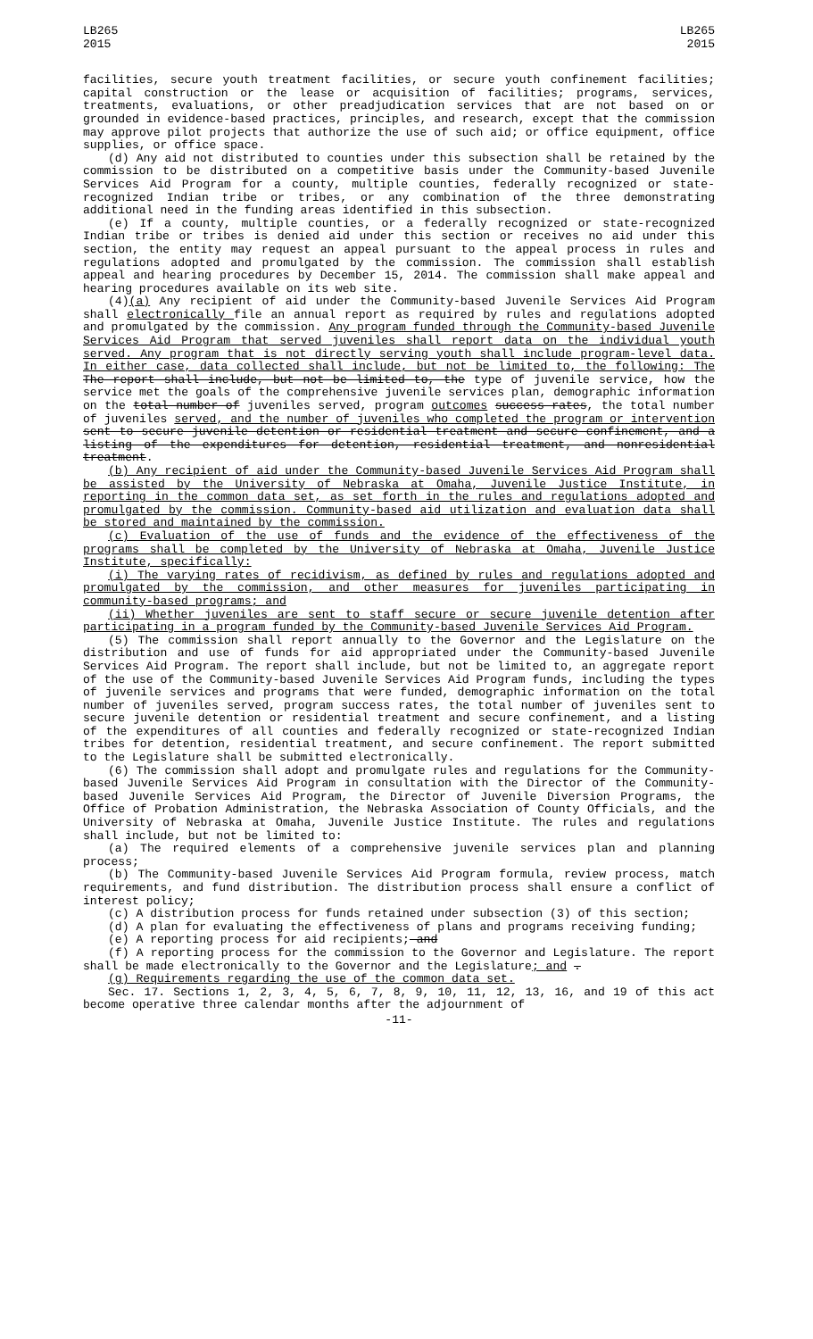LB265
2015
LB265
2015
facilities, secure youth treatment facilities, or secure youth confinement facilities; capital construction or the lease or acquisition of facilities; programs, services, treatments, evaluations, or other preadjudication services that are not based on or grounded in evidence-based practices, principles, and research, except that the commission may approve pilot projects that authorize the use of such aid; or office equipment, office supplies, or office space.
(d) Any aid not distributed to counties under this subsection shall be retained by the commission to be distributed on a competitive basis under the Community-based Juvenile Services Aid Program for a county, multiple counties, federally recognized or state-recognized Indian tribe or tribes, or any combination of the three demonstrating additional need in the funding areas identified in this subsection.
(e) If a county, multiple counties, or a federally recognized or state-recognized Indian tribe or tribes is denied aid under this section or receives no aid under this section, the entity may request an appeal pursuant to the appeal process in rules and regulations adopted and promulgated by the commission. The commission shall establish appeal and hearing procedures by December 15, 2014. The commission shall make appeal and hearing procedures available on its web site.
(4)(a) Any recipient of aid under the Community-based Juvenile Services Aid Program shall electronically file an annual report as required by rules and regulations adopted and promulgated by the commission. Any program funded through the Community-based Juvenile Services Aid Program that served juveniles shall report data on the individual youth served. Any program that is not directly serving youth shall include program-level data. In either case, data collected shall include, but not be limited to, the following: The The report shall include, but not be limited to, the type of juvenile service, how the service met the goals of the comprehensive juvenile services plan, demographic information on the total number of juveniles served, program outcomes success rates, the total number of juveniles served, and the number of juveniles who completed the program or intervention sent to secure juvenile detention or residential treatment and secure confinement, and a listing of the expenditures for detention, residential treatment, and nonresidential treatment.
(b) Any recipient of aid under the Community-based Juvenile Services Aid Program shall be assisted by the University of Nebraska at Omaha, Juvenile Justice Institute, in reporting in the common data set, as set forth in the rules and regulations adopted and promulgated by the commission. Community-based aid utilization and evaluation data shall be stored and maintained by the commission.
(c) Evaluation of the use of funds and the evidence of the effectiveness of the programs shall be completed by the University of Nebraska at Omaha, Juvenile Justice Institute, specifically:
(i) The varying rates of recidivism, as defined by rules and regulations adopted and promulgated by the commission, and other measures for juveniles participating in community-based programs; and
(ii) Whether juveniles are sent to staff secure or secure juvenile detention after participating in a program funded by the Community-based Juvenile Services Aid Program.
(5) The commission shall report annually to the Governor and the Legislature on the distribution and use of funds for aid appropriated under the Community-based Juvenile Services Aid Program. The report shall include, but not be limited to, an aggregate report of the use of the Community-based Juvenile Services Aid Program funds, including the types of juvenile services and programs that were funded, demographic information on the total number of juveniles served, program success rates, the total number of juveniles sent to secure juvenile detention or residential treatment and secure confinement, and a listing of the expenditures of all counties and federally recognized or state-recognized Indian tribes for detention, residential treatment, and secure confinement. The report submitted to the Legislature shall be submitted electronically.
(6) The commission shall adopt and promulgate rules and regulations for the Community-based Juvenile Services Aid Program in consultation with the Director of the Community-based Juvenile Services Aid Program, the Director of Juvenile Diversion Programs, the Office of Probation Administration, the Nebraska Association of County Officials, and the University of Nebraska at Omaha, Juvenile Justice Institute. The rules and regulations shall include, but not be limited to:
(a) The required elements of a comprehensive juvenile services plan and planning process;
(b) The Community-based Juvenile Services Aid Program formula, review process, match requirements, and fund distribution. The distribution process shall ensure a conflict of interest policy;
(c) A distribution process for funds retained under subsection (3) of this section;
(d) A plan for evaluating the effectiveness of plans and programs receiving funding;
(e) A reporting process for aid recipients; and
(f) A reporting process for the commission to the Governor and Legislature. The report shall be made electronically to the Governor and the Legislature; and .
(g) Requirements regarding the use of the common data set.
Sec. 17. Sections 1, 2, 3, 4, 5, 6, 7, 8, 9, 10, 11, 12, 13, 16, and 19 of this act become operative three calendar months after the adjournment of
-11-